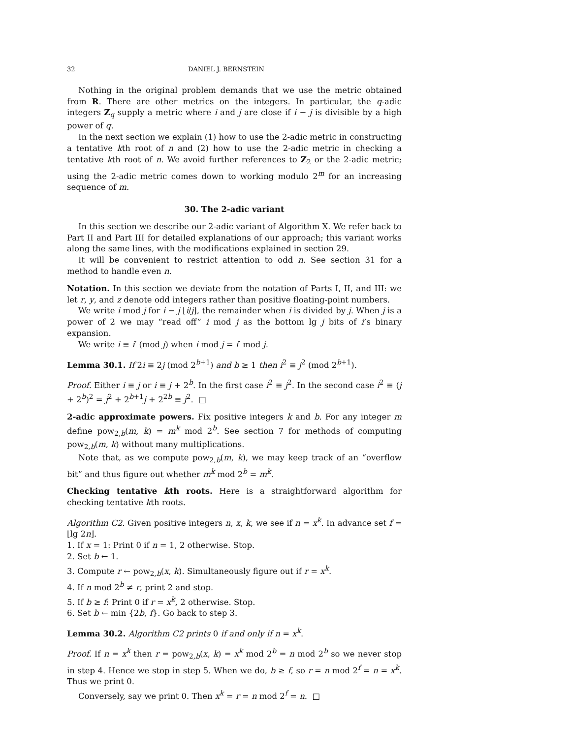32 DANIEL J. BERNSTEIN
Nothing in the original problem demands that we use the metric obtained from R. There are other metrics on the integers. In particular, the q-adic integers Z<sub>q</sub> supply a metric where i and j are close if i − j is divisible by a high power of q.
In the next section we explain (1) how to use the 2-adic metric in constructing a tentative kth root of n and (2) how to use the 2-adic metric in checking a tentative kth root of n. We avoid further references to Z<sub>2</sub> or the 2-adic metric; using the 2-adic metric comes down to working modulo 2<sup>m</sup> for an increasing sequence of m.
30. The 2-adic variant
In this section we describe our 2-adic variant of Algorithm X. We refer back to Part II and Part III for detailed explanations of our approach; this variant works along the same lines, with the modifications explained in section 29.
It will be convenient to restrict attention to odd n. See section 31 for a method to handle even n.
Notation. In this section we deviate from the notation of Parts I, II, and III: we let r, y, and z denote odd integers rather than positive floating-point numbers.
We write i mod j for i − j ⌊i/j⌋, the remainder when i is divided by j. When j is a power of 2 we may “read off” i mod j as the bottom lg j bits of i’s binary expansion.
We write i ≡ i′ (mod j) when i mod j = i′ mod j.
Lemma 30.1. If 2i ≡ 2j (mod 2<sup>b+1</sup>) and b ≥ 1 then i<sup>2</sup> ≡ j<sup>2</sup> (mod 2<sup>b+1</sup>).
Proof. Either i ≡ j or i ≡ j + 2<sup>b</sup>. In the first case i<sup>2</sup> ≡ j<sup>2</sup>. In the second case i<sup>2</sup> ≡ (j + 2<sup>b</sup>)<sup>2</sup> = j<sup>2</sup> + 2<sup>b+1</sup>j + 2<sup>2b</sup> ≡ j<sup>2</sup>. □
2-adic approximate powers. Fix positive integers k and b. For any integer m define pow<sub>2,b</sub>(m, k) = m<sup>k</sup> mod 2<sup>b</sup>. See section 7 for methods of computing pow<sub>2,b</sub>(m, k) without many multiplications.
Note that, as we compute pow<sub>2,b</sub>(m, k), we may keep track of an “overflow bit” and thus figure out whether m<sup>k</sup> mod 2<sup>b</sup> = m<sup>k</sup>.
Checking tentative kth roots. Here is a straightforward algorithm for checking tentative kth roots.
Algorithm C2. Given positive integers n, x, k, we see if n = x<sup>k</sup>. In advance set f = ⌊lg 2n⌋.
1. If x = 1: Print 0 if n = 1, 2 otherwise. Stop.
2. Set b ← 1.
3. Compute r ← pow<sub>2,b</sub>(x, k). Simultaneously figure out if r = x<sup>k</sup>.
4. If n mod 2<sup>b</sup> ≠ r, print 2 and stop.
5. If b ≥ f: Print 0 if r = x<sup>k</sup>, 2 otherwise. Stop.
6. Set b ← min {2b, f}. Go back to step 3.
Lemma 30.2. Algorithm C2 prints 0 if and only if n = x<sup>k</sup>.
Proof. If n = x<sup>k</sup> then r = pow<sub>2,b</sub>(x, k) = x<sup>k</sup> mod 2<sup>b</sup> = n mod 2<sup>b</sup> so we never stop in step 4. Hence we stop in step 5. When we do, b ≥ f, so r = n mod 2<sup>f</sup> = n = x<sup>k</sup>. Thus we print 0.
Conversely, say we print 0. Then x<sup>k</sup> = r = n mod 2<sup>f</sup> = n. □